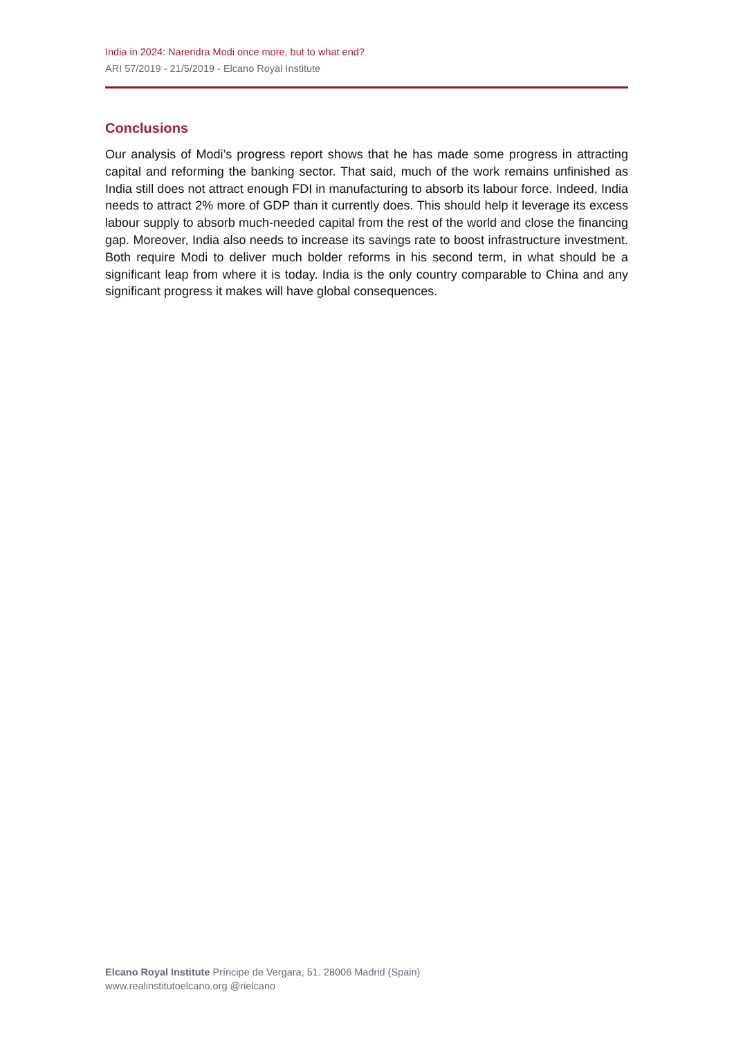India in 2024: Narendra Modi once more, but to what end?
ARI 57/2019 - 21/5/2019 - Elcano Royal Institute
Conclusions
Our analysis of Modi’s progress report shows that he has made some progress in attracting capital and reforming the banking sector. That said, much of the work remains unfinished as India still does not attract enough FDI in manufacturing to absorb its labour force. Indeed, India needs to attract 2% more of GDP than it currently does. This should help it leverage its excess labour supply to absorb much-needed capital from the rest of the world and close the financing gap. Moreover, India also needs to increase its savings rate to boost infrastructure investment. Both require Modi to deliver much bolder reforms in his second term, in what should be a significant leap from where it is today. India is the only country comparable to China and any significant progress it makes will have global consequences.
Elcano Royal Institute Príncipe de Vergara, 51. 28006 Madrid (Spain)
www.realinstitutoelcano.org @rielcano